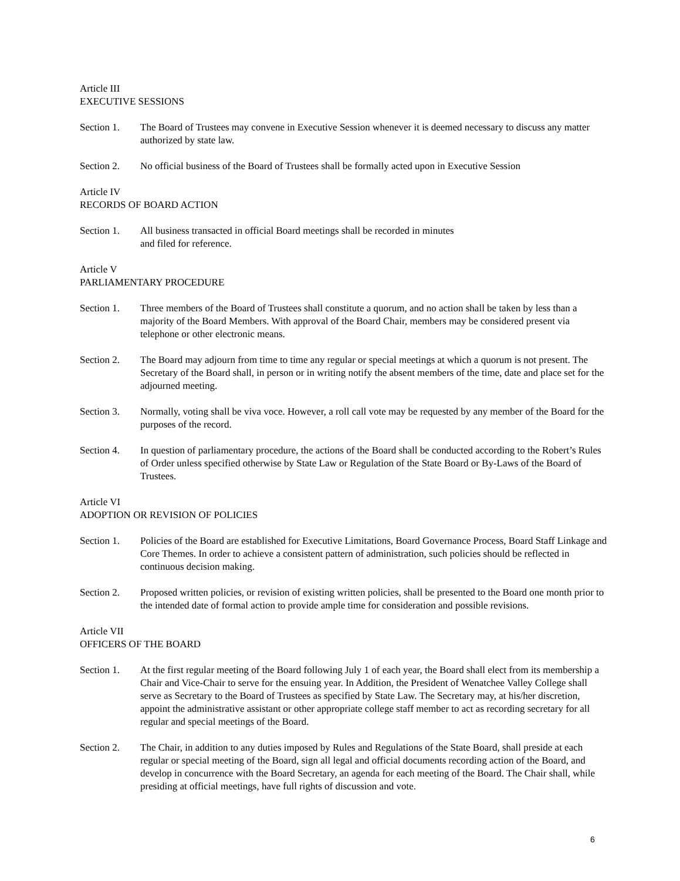Article III
EXECUTIVE SESSIONS
Section 1. The Board of Trustees may convene in Executive Session whenever it is deemed necessary to discuss any matter authorized by state law.
Section 2. No official business of the Board of Trustees shall be formally acted upon in Executive Session
Article IV
RECORDS OF BOARD ACTION
Section 1. All business transacted in official Board meetings shall be recorded in minutes
and filed for reference.
Article V
PARLIAMENTARY PROCEDURE
Section 1. Three members of the Board of Trustees shall constitute a quorum, and no action shall be taken by less than a majority of the Board Members. With approval of the Board Chair, members may be considered present via telephone or other electronic means.
Section 2. The Board may adjourn from time to time any regular or special meetings at which a quorum is not present. The Secretary of the Board shall, in person or in writing notify the absent members of the time, date and place set for the adjourned meeting.
Section 3. Normally, voting shall be viva voce. However, a roll call vote may be requested by any member of the Board for the purposes of the record.
Section 4. In question of parliamentary procedure, the actions of the Board shall be conducted according to the Robert’s Rules of Order unless specified otherwise by State Law or Regulation of the State Board or By-Laws of the Board of Trustees.
Article VI
ADOPTION OR REVISION OF POLICIES
Section 1. Policies of the Board are established for Executive Limitations, Board Governance Process, Board Staff Linkage and Core Themes. In order to achieve a consistent pattern of administration, such policies should be reflected in continuous decision making.
Section 2. Proposed written policies, or revision of existing written policies, shall be presented to the Board one month prior to the intended date of formal action to provide ample time for consideration and possible revisions.
Article VII
OFFICERS OF THE BOARD
Section 1. At the first regular meeting of the Board following July 1 of each year, the Board shall elect from its membership a Chair and Vice-Chair to serve for the ensuing year. In Addition, the President of Wenatchee Valley College shall serve as Secretary to the Board of Trustees as specified by State Law. The Secretary may, at his/her discretion, appoint the administrative assistant or other appropriate college staff member to act as recording secretary for all regular and special meetings of the Board.
Section 2. The Chair, in addition to any duties imposed by Rules and Regulations of the State Board, shall preside at each regular or special meeting of the Board, sign all legal and official documents recording action of the Board, and develop in concurrence with the Board Secretary, an agenda for each meeting of the Board. The Chair shall, while presiding at official meetings, have full rights of discussion and vote.
6